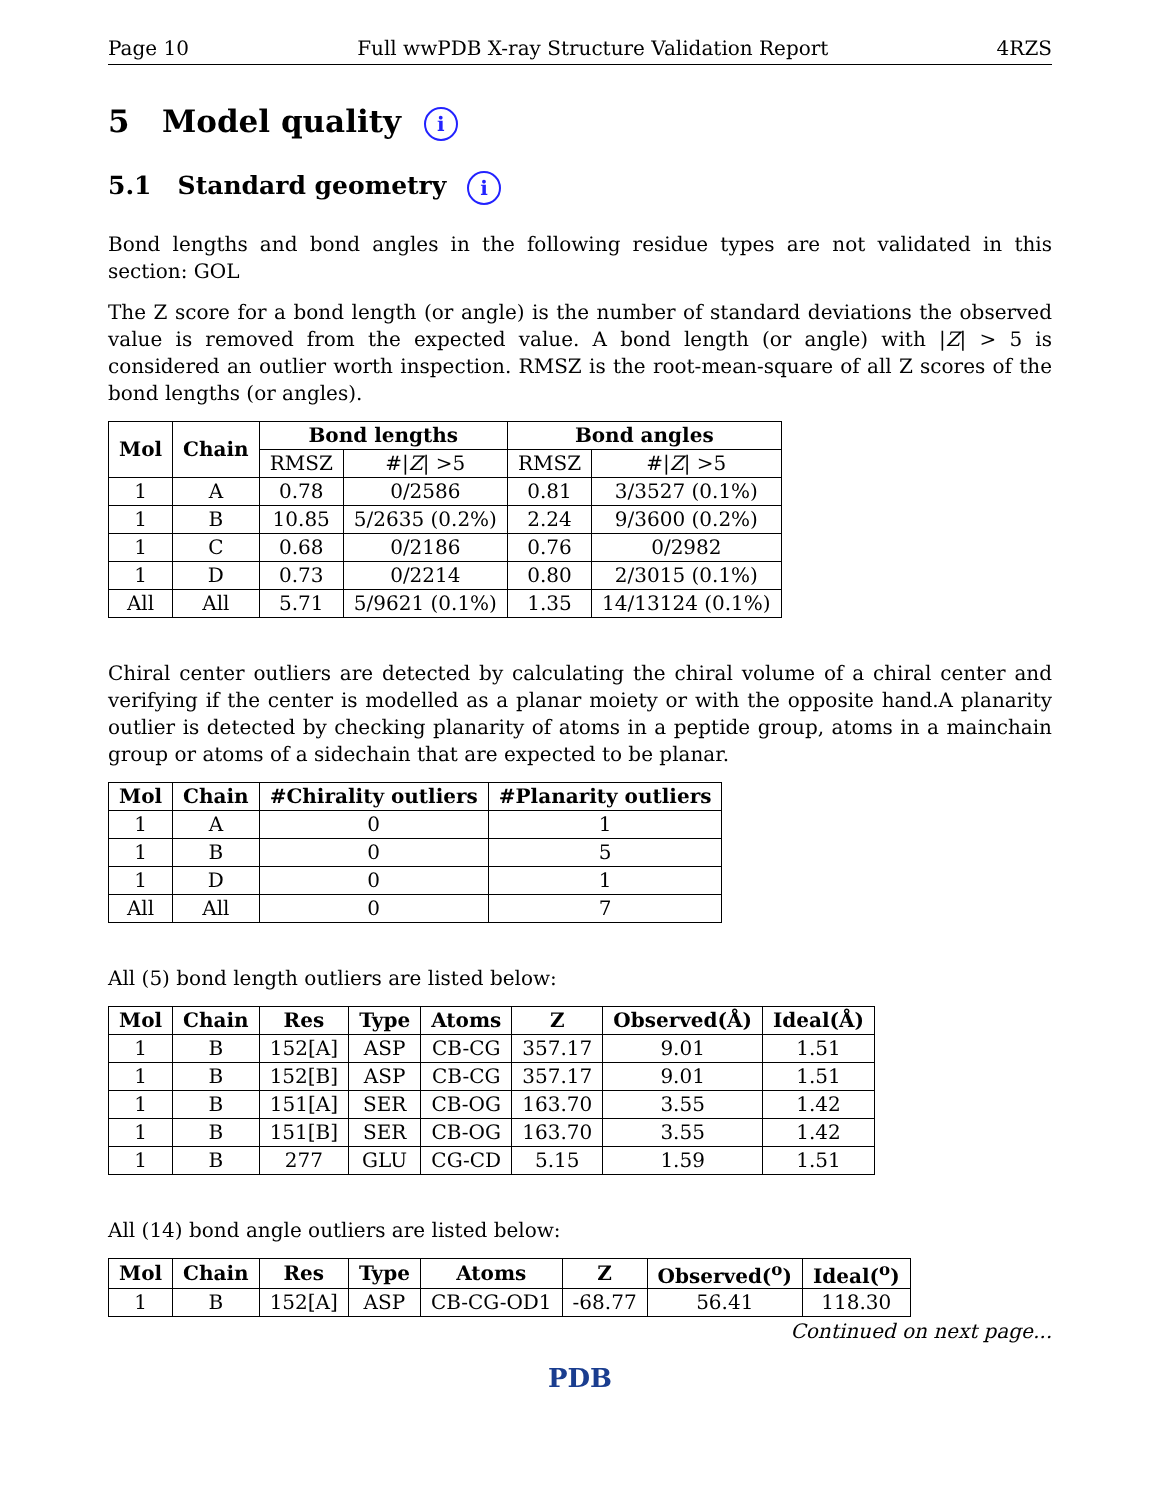Page 10 Full wwPDB X-ray Structure Validation Report 4RZS
5 Model quality i
5.1 Standard geometry i
Bond lengths and bond angles in the following residue types are not validated in this section: GOL
The Z score for a bond length (or angle) is the number of standard deviations the observed value is removed from the expected value. A bond length (or angle) with |Z| > 5 is considered an outlier worth inspection. RMSZ is the root-mean-square of all Z scores of the bond lengths (or angles).
| Mol | Chain | Bond lengths | | Bond angles | |
| --- | --- | --- | --- | --- | --- |
| | | RMSZ | #/ Z / >5 | RMSZ | #/ Z / >5 |
| 1 | A | 0.78 | 0/2586 | 0.81 | 3/3527 (0.1%) |
| 1 | B | 10.85 | 5/2635 (0.2%) | 2.24 | 9/3600 (0.2%) |
| 1 | C | 0.68 | 0/2186 | 0.76 | 0/2982 |
| 1 | D | 0.73 | 0/2214 | 0.80 | 2/3015 (0.1%) |
| All | All | 5.71 | 5/9621 (0.1%) | 1.35 | 14/13124 (0.1%) |
Chiral center outliers are detected by calculating the chiral volume of a chiral center and verifying if the center is modelled as a planar moiety or with the opposite hand.A planarity outlier is detected by checking planarity of atoms in a peptide group, atoms in a mainchain group or atoms of a sidechain that are expected to be planar.
| Mol | Chain | #Chirality outliers | #Planarity outliers |
| --- | --- | --- | --- |
| 1 | A | 0 | 1 |
| 1 | B | 0 | 5 |
| 1 | D | 0 | 1 |
| All | All | 0 | 7 |
All (5) bond length outliers are listed below:
| Mol | Chain | Res | Type | Atoms | Z | Observed(Å) | Ideal(Å) |
| --- | --- | --- | --- | --- | --- | --- | --- |
| 1 | B | 152[A] | ASP | CB-CG | 357.17 | 9.01 | 1.51 |
| 1 | B | 152[B] | ASP | CB-CG | 357.17 | 9.01 | 1.51 |
| 1 | B | 151[A] | SER | CB-OG | 163.70 | 3.55 | 1.42 |
| 1 | B | 151[B] | SER | CB-OG | 163.70 | 3.55 | 1.42 |
| 1 | B | 277 | GLU | CG-CD | 5.15 | 1.59 | 1.51 |
All (14) bond angle outliers are listed below:
| Mol | Chain | Res | Type | Atoms | Z | Observed(<sup>o</sup>) | Ideal(<sup>o</sup>) |
| --- | --- | --- | --- | --- | --- | --- | --- |
| 1 | B | 152[A] | ASP | CB-CG-OD1 | -68.77 | 56.41 | 118.30 |
Continued on next page...
PDB